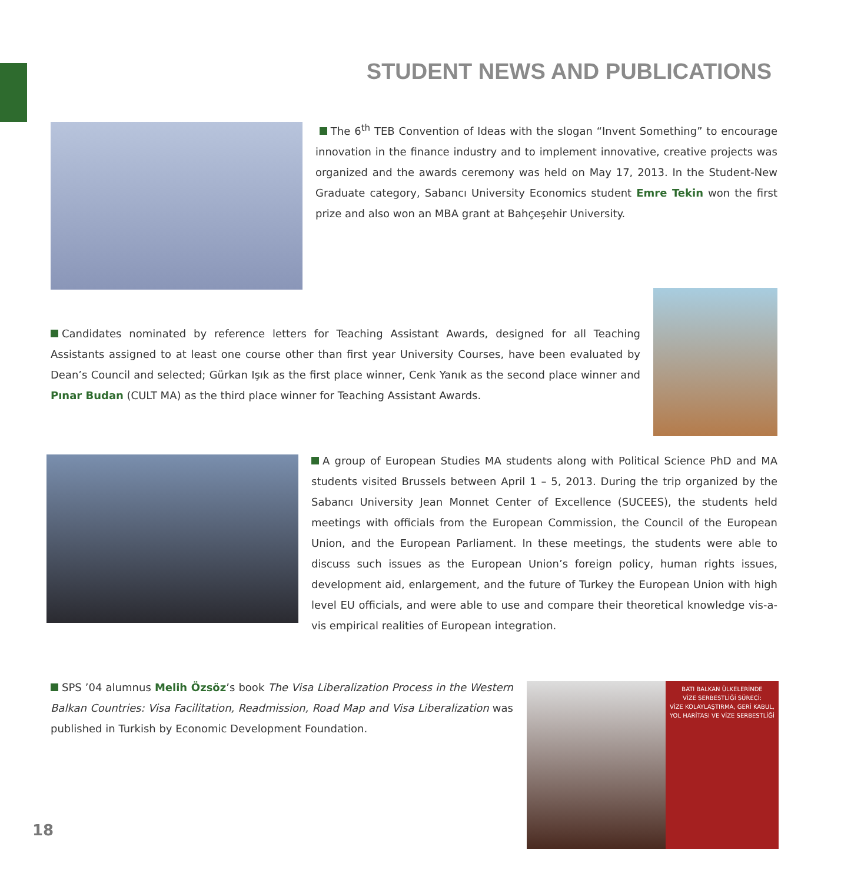STUDENT NEWS AND PUBLICATIONS
The 6<sup>th</sup> TEB Convention of Ideas with the slogan “Invent Something” to encourage innovation in the finance industry and to implement innovative, creative projects was organized and the awards ceremony was held on May 17, 2013. In the Student-New Graduate category, Sabancı University Economics student Emre Tekin won the first prize and also won an MBA grant at Bahçeşehir University.
Candidates nominated by reference letters for Teaching Assistant Awards, designed for all Teaching Assistants assigned to at least one course other than first year University Courses, have been evaluated by Dean’s Council and selected; Gürkan Işık as the first place winner, Cenk Yanık as the second place winner and Pınar Budan (CULT MA) as the third place winner for Teaching Assistant Awards.
A group of European Studies MA students along with Political Science PhD and MA students visited Brussels between April 1 – 5, 2013. During the trip organized by the Sabancı University Jean Monnet Center of Excellence (SUCEES), the students held meetings with officials from the European Commission, the Council of the European Union, and the European Parliament. In these meetings, the students were able to discuss such issues as the European Union’s foreign policy, human rights issues, development aid, enlargement, and the future of Turkey the European Union with high level EU officials, and were able to use and compare their theoretical knowledge vis-a-vis empirical realities of European integration.
SPS ’04 alumnus Melih Özsöz’s book The Visa Liberalization Process in the Western Balkan Countries: Visa Facilitation, Readmission, Road Map and Visa Liberalization was published in Turkish by Economic Development Foundation.
BATI BALKAN ÜLKELERİNDE
VİZE SERBESTLİĞİ SÜRECİ:
VİZE KOLAYLAŞTIRMA, GERİ KABUL,
YOL HARİTASI VE VİZE SERBESTLİĞİ
18